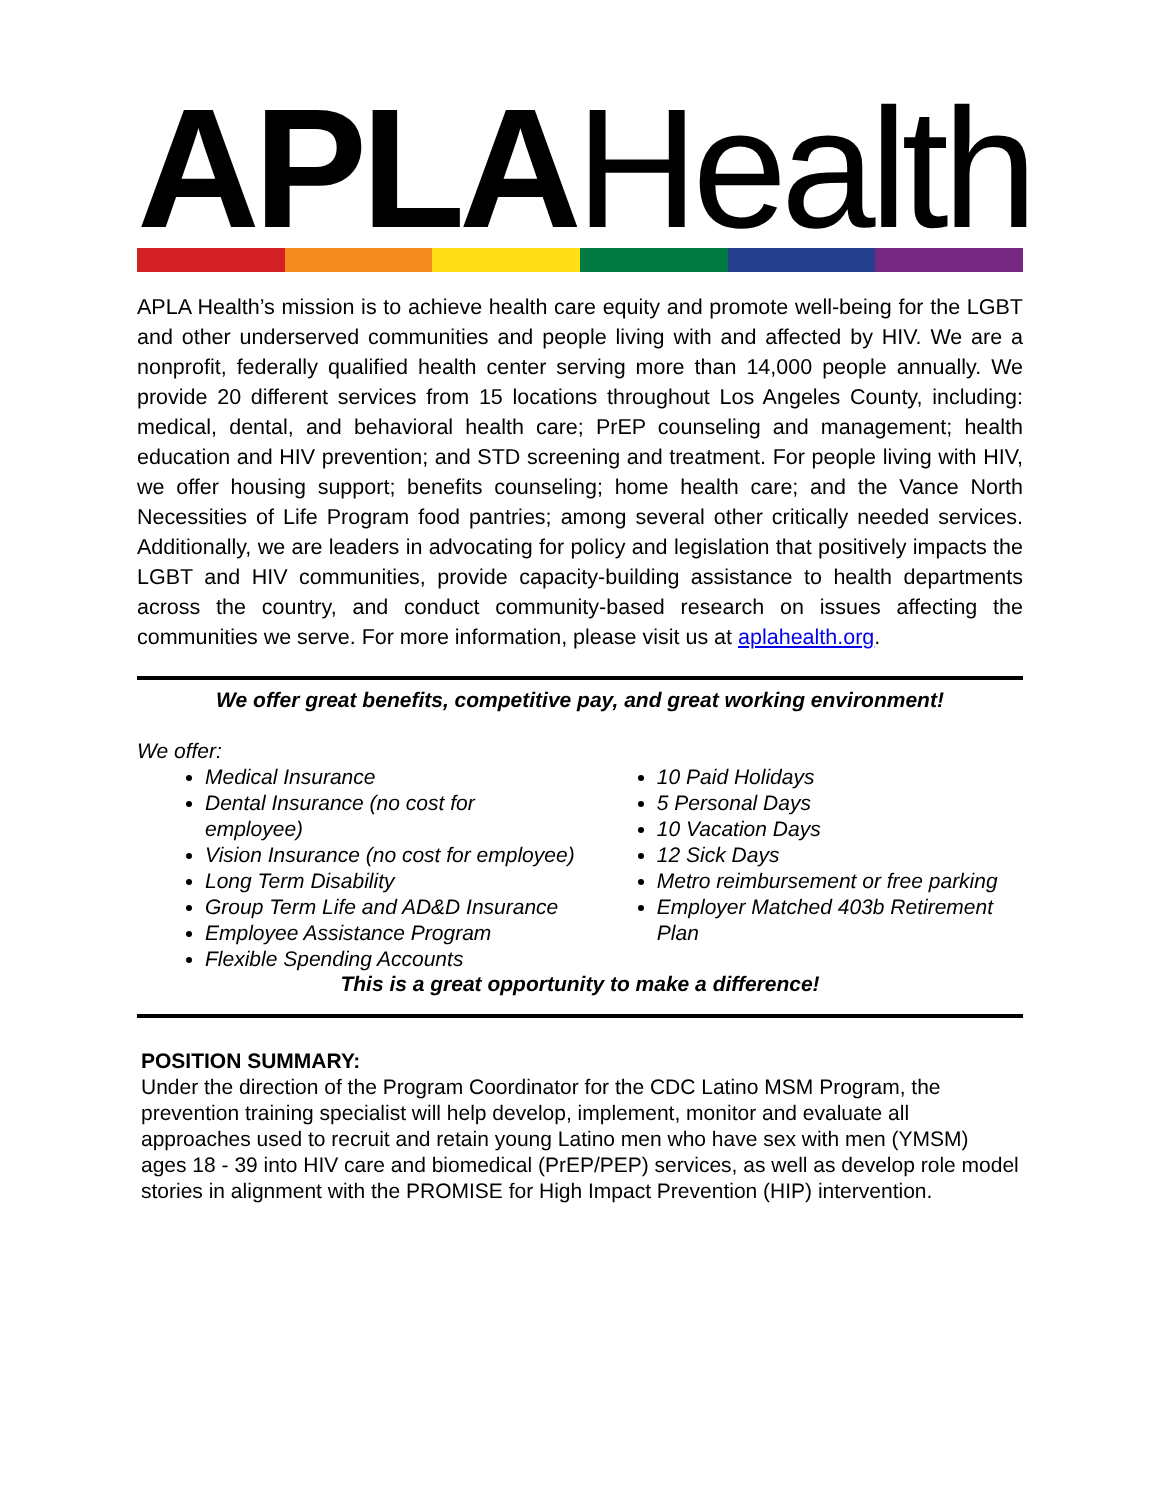APLA Health
APLA Health’s mission is to achieve health care equity and promote well-being for the LGBT and other underserved communities and people living with and affected by HIV. We are a nonprofit, federally qualified health center serving more than 14,000 people annually. We provide 20 different services from 15 locations throughout Los Angeles County, including: medical, dental, and behavioral health care; PrEP counseling and management; health education and HIV prevention; and STD screening and treatment. For people living with HIV, we offer housing support; benefits counseling; home health care; and the Vance North Necessities of Life Program food pantries; among several other critically needed services. Additionally, we are leaders in advocating for policy and legislation that positively impacts the LGBT and HIV communities, provide capacity-building assistance to health departments across the country, and conduct community-based research on issues affecting the communities we serve. For more information, please visit us at aplahealth.org.
We offer great benefits, competitive pay, and great working environment!
We offer:
Medical Insurance
Dental Insurance (no cost for employee)
Vision Insurance (no cost for employee)
Long Term Disability
Group Term Life and AD&D Insurance
Employee Assistance Program
Flexible Spending Accounts
10 Paid Holidays
5 Personal Days
10 Vacation Days
12 Sick Days
Metro reimbursement or free parking
Employer Matched 403b Retirement Plan
This is a great opportunity to make a difference!
POSITION SUMMARY:
Under the direction of the Program Coordinator for the CDC Latino MSM Program, the prevention training specialist will help develop, implement, monitor and evaluate all approaches used to recruit and retain young Latino men who have sex with men (YMSM) ages 18 - 39 into HIV care and biomedical (PrEP/PEP) services, as well as develop role model stories in alignment with the PROMISE for High Impact Prevention (HIP) intervention.